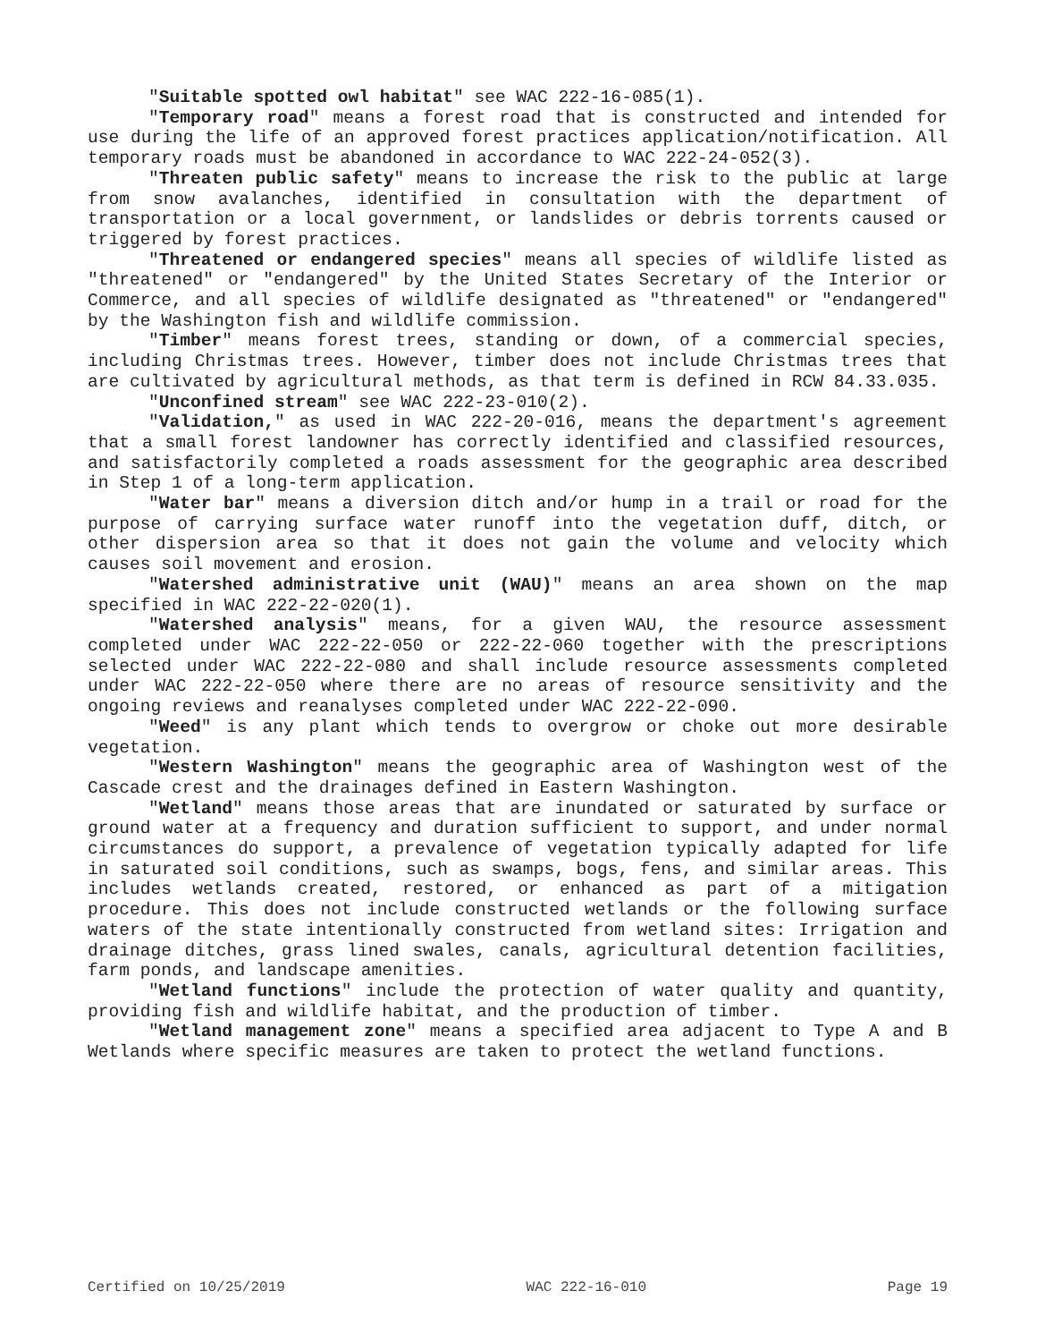"Suitable spotted owl habitat" see WAC 222-16-085(1).
"Temporary road" means a forest road that is constructed and intended for use during the life of an approved forest practices application/notification. All temporary roads must be abandoned in accordance to WAC 222-24-052(3).
"Threaten public safety" means to increase the risk to the public at large from snow avalanches, identified in consultation with the department of transportation or a local government, or landslides or debris torrents caused or triggered by forest practices.
"Threatened or endangered species" means all species of wildlife listed as "threatened" or "endangered" by the United States Secretary of the Interior or Commerce, and all species of wildlife designated as "threatened" or "endangered" by the Washington fish and wildlife commission.
"Timber" means forest trees, standing or down, of a commercial species, including Christmas trees. However, timber does not include Christmas trees that are cultivated by agricultural methods, as that term is defined in RCW 84.33.035.
"Unconfined stream" see WAC 222-23-010(2).
"Validation," as used in WAC 222-20-016, means the department's agreement that a small forest landowner has correctly identified and classified resources, and satisfactorily completed a roads assessment for the geographic area described in Step 1 of a long-term application.
"Water bar" means a diversion ditch and/or hump in a trail or road for the purpose of carrying surface water runoff into the vegetation duff, ditch, or other dispersion area so that it does not gain the volume and velocity which causes soil movement and erosion.
"Watershed administrative unit (WAU)" means an area shown on the map specified in WAC 222-22-020(1).
"Watershed analysis" means, for a given WAU, the resource assessment completed under WAC 222-22-050 or 222-22-060 together with the prescriptions selected under WAC 222-22-080 and shall include resource assessments completed under WAC 222-22-050 where there are no areas of resource sensitivity and the ongoing reviews and reanalyses completed under WAC 222-22-090.
"Weed" is any plant which tends to overgrow or choke out more desirable vegetation.
"Western Washington" means the geographic area of Washington west of the Cascade crest and the drainages defined in Eastern Washington.
"Wetland" means those areas that are inundated or saturated by surface or ground water at a frequency and duration sufficient to support, and under normal circumstances do support, a prevalence of vegetation typically adapted for life in saturated soil conditions, such as swamps, bogs, fens, and similar areas. This includes wetlands created, restored, or enhanced as part of a mitigation procedure. This does not include constructed wetlands or the following surface waters of the state intentionally constructed from wetland sites: Irrigation and drainage ditches, grass lined swales, canals, agricultural detention facilities, farm ponds, and landscape amenities.
"Wetland functions" include the protection of water quality and quantity, providing fish and wildlife habitat, and the production of timber.
"Wetland management zone" means a specified area adjacent to Type A and B Wetlands where specific measures are taken to protect the wetland functions.
Certified on 10/25/2019 WAC 222-16-010 Page 19